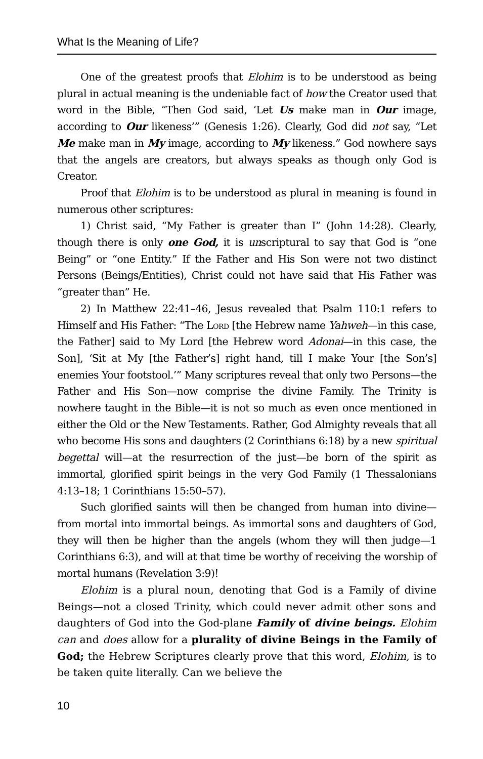What Is the Meaning of Life?
One of the greatest proofs that Elohim is to be understood as being plural in actual meaning is the undeniable fact of how the Creator used that word in the Bible, “Then God said, ‘Let Us make man in Our image, according to Our likeness’” (Genesis 1:26). Clearly, God did not say, “Let Me make man in My image, according to My likeness.” God nowhere says that the angels are creators, but always speaks as though only God is Creator.
Proof that Elohim is to be understood as plural in meaning is found in numerous other scriptures:
1) Christ said, “My Father is greater than I” (John 14:28). Clearly, though there is only one God, it is unscriptural to say that God is “one Being” or “one Entity.” If the Father and His Son were not two distinct Persons (Beings/Entities), Christ could not have said that His Father was “greater than” He.
2) In Matthew 22:41–46, Jesus revealed that Psalm 110:1 refers to Himself and His Father: “The Lord [the Hebrew name Yahweh—in this case, the Father] said to My Lord [the Hebrew word Adonai—in this case, the Son], ‘Sit at My [the Father’s] right hand, till I make Your [the Son’s] enemies Your footstool.’” Many scriptures reveal that only two Persons—the Father and His Son—now comprise the divine Family. The Trinity is nowhere taught in the Bible—it is not so much as even once mentioned in either the Old or the New Testaments. Rather, God Almighty reveals that all who become His sons and daughters (2 Corinthians 6:18) by a new spiritual begettal will—at the resurrection of the just—be born of the spirit as immortal, glorified spirit beings in the very God Family (1 Thessalonians 4:13–18; 1 Corinthians 15:50–57).
Such glorified saints will then be changed from human into divine—from mortal into immortal beings. As immortal sons and daughters of God, they will then be higher than the angels (whom they will then judge—1 Corinthians 6:3), and will at that time be worthy of receiving the worship of mortal humans (Revelation 3:9)!
Elohim is a plural noun, denoting that God is a Family of divine Beings—not a closed Trinity, which could never admit other sons and daughters of God into the God-plane Family of divine beings. Elohim can and does allow for a plurality of divine Beings in the Family of God; the Hebrew Scriptures clearly prove that this word, Elohim, is to be taken quite literally. Can we believe the
10